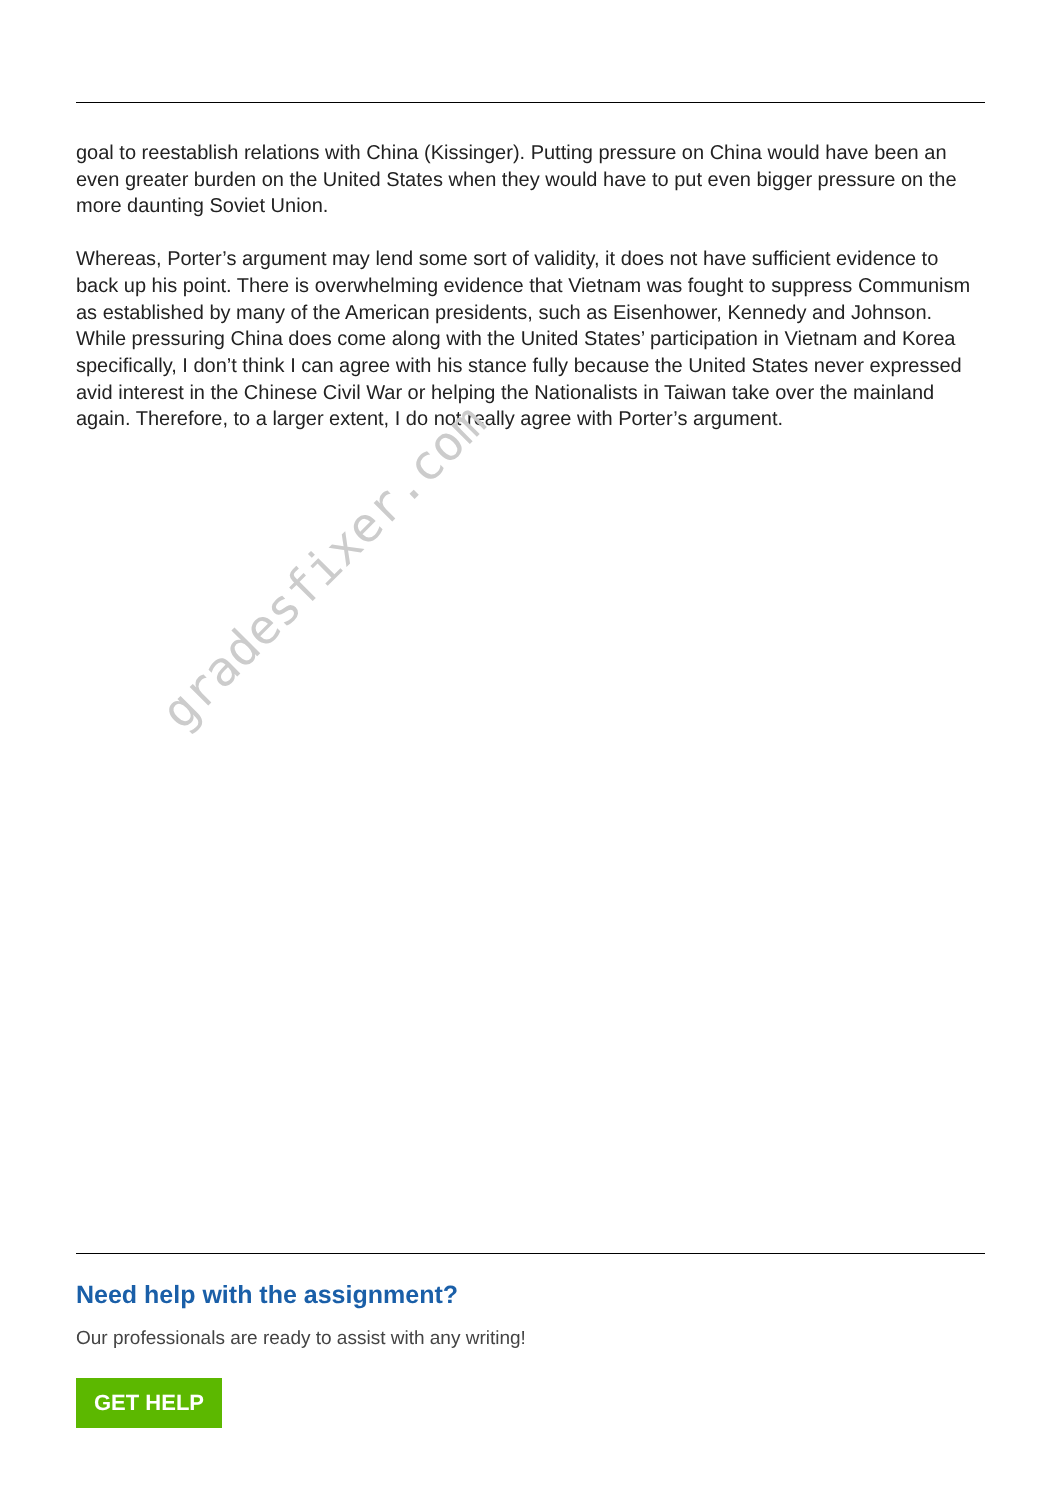goal to reestablish relations with China (Kissinger). Putting pressure on China would have been an even greater burden on the United States when they would have to put even bigger pressure on the more daunting Soviet Union.
Whereas, Porter’s argument may lend some sort of validity, it does not have sufficient evidence to back up his point. There is overwhelming evidence that Vietnam was fought to suppress Communism as established by many of the American presidents, such as Eisenhower, Kennedy and Johnson. While pressuring China does come along with the United States’ participation in Vietnam and Korea specifically, I don’t think I can agree with his stance fully because the United States never expressed avid interest in the Chinese Civil War or helping the Nationalists in Taiwan take over the mainland again. Therefore, to a larger extent, I do not really agree with Porter’s argument.
Need help with the assignment?
Our professionals are ready to assist with any writing!
GET HELP
gradesfixer.com